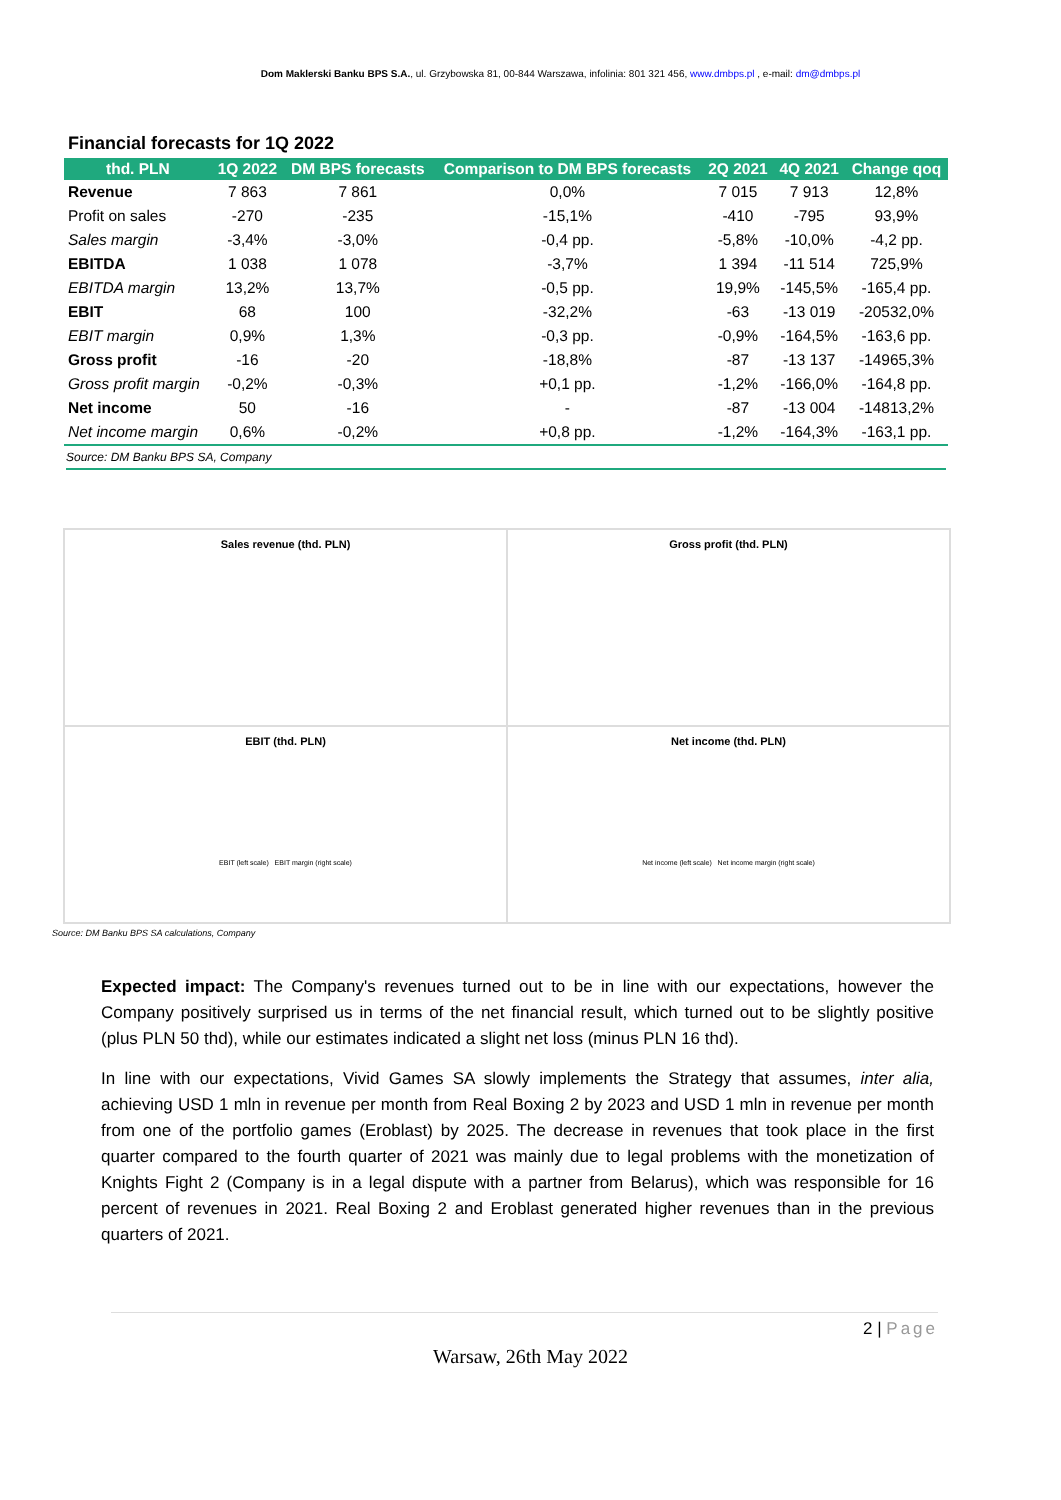Dom Maklerski Banku BPS S.A., ul. Grzybowska 81, 00-844 Warszawa, infolinia: 801 321 456, www.dmbps.pl , e-mail: dm@dmbps.pl
Financial forecasts for 1Q 2022
| thd. PLN | 1Q 2022 | DM BPS forecasts | Comparison to DM BPS forecasts | 2Q 2021 | 4Q 2021 | Change qoq |
| --- | --- | --- | --- | --- | --- | --- |
| Revenue | 7 863 | 7 861 | 0,0% | 7 015 | 7 913 | 12,8% |
| Profit on sales | -270 | -235 | -15,1% | -410 | -795 | 93,9% |
| Sales margin | -3,4% | -3,0% | -0,4 pp. | -5,8% | -10,0% | -4,2 pp. |
| EBITDA | 1 038 | 1 078 | -3,7% | 1 394 | -11 514 | 725,9% |
| EBITDA margin | 13,2% | 13,7% | -0,5 pp. | 19,9% | -145,5% | -165,4 pp. |
| EBIT | 68 | 100 | -32,2% | -63 | -13 019 | -20532,0% |
| EBIT margin | 0,9% | 1,3% | -0,3 pp. | -0,9% | -164,5% | -163,6 pp. |
| Gross profit | -16 | -20 | -18,8% | -87 | -13 137 | -14965,3% |
| Gross profit margin | -0,2% | -0,3% | +0,1 pp. | -1,2% | -166,0% | -164,8 pp. |
| Net income | 50 | -16 | - | -87 | -13 004 | -14813,2% |
| Net income margin | 0,6% | -0,2% | +0,8 pp. | -1,2% | -164,3% | -163,1 pp. |
Source: DM Banku BPS SA, Company
Sales revenue (thd. PLN)
Gross profit (thd. PLN)
EBIT (thd. PLN)
EBIT (left scale) EBIT margin (right scale)
Net income (thd. PLN)
Net income (left scale) Net income margin (right scale)
Source: DM Banku BPS SA calculations, Company
Expected impact: The Company's revenues turned out to be in line with our expectations, however the Company positively surprised us in terms of the net financial result, which turned out to be slightly positive (plus PLN 50 thd), while our estimates indicated a slight net loss (minus PLN 16 thd).
In line with our expectations, Vivid Games SA slowly implements the Strategy that assumes, inter alia, achieving USD 1 mln in revenue per month from Real Boxing 2 by 2023 and USD 1 mln in revenue per month from one of the portfolio games (Eroblast) by 2025. The decrease in revenues that took place in the first quarter compared to the fourth quarter of 2021 was mainly due to legal problems with the monetization of Knights Fight 2 (Company is in a legal dispute with a partner from Belarus), which was responsible for 16 percent of revenues in 2021. Real Boxing 2 and Eroblast generated higher revenues than in the previous quarters of 2021.
2 | Page
Warsaw, 26th May 2022